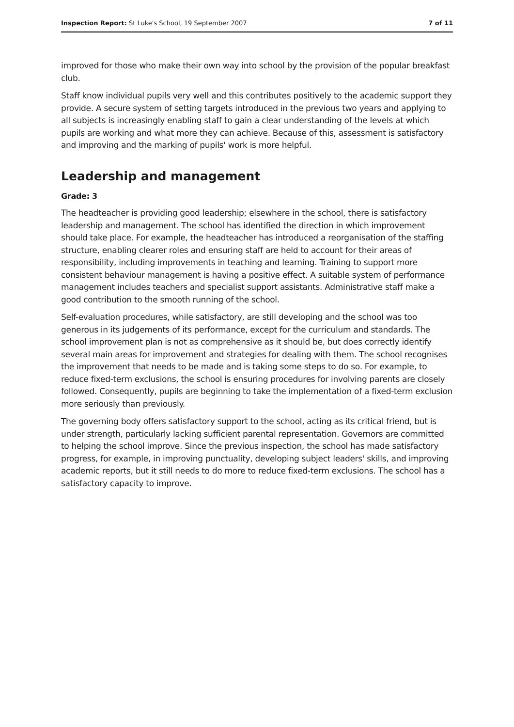Inspection Report: St Luke's School, 19 September 2007 7 of 11
improved for those who make their own way into school by the provision of the popular breakfast club.
Staff know individual pupils very well and this contributes positively to the academic support they provide. A secure system of setting targets introduced in the previous two years and applying to all subjects is increasingly enabling staff to gain a clear understanding of the levels at which pupils are working and what more they can achieve. Because of this, assessment is satisfactory and improving and the marking of pupils' work is more helpful.
Leadership and management
Grade: 3
The headteacher is providing good leadership; elsewhere in the school, there is satisfactory leadership and management. The school has identified the direction in which improvement should take place. For example, the headteacher has introduced a reorganisation of the staffing structure, enabling clearer roles and ensuring staff are held to account for their areas of responsibility, including improvements in teaching and learning. Training to support more consistent behaviour management is having a positive effect. A suitable system of performance management includes teachers and specialist support assistants. Administrative staff make a good contribution to the smooth running of the school.
Self-evaluation procedures, while satisfactory, are still developing and the school was too generous in its judgements of its performance, except for the curriculum and standards. The school improvement plan is not as comprehensive as it should be, but does correctly identify several main areas for improvement and strategies for dealing with them. The school recognises the improvement that needs to be made and is taking some steps to do so. For example, to reduce fixed-term exclusions, the school is ensuring procedures for involving parents are closely followed. Consequently, pupils are beginning to take the implementation of a fixed-term exclusion more seriously than previously.
The governing body offers satisfactory support to the school, acting as its critical friend, but is under strength, particularly lacking sufficient parental representation. Governors are committed to helping the school improve. Since the previous inspection, the school has made satisfactory progress, for example, in improving punctuality, developing subject leaders' skills, and improving academic reports, but it still needs to do more to reduce fixed-term exclusions. The school has a satisfactory capacity to improve.